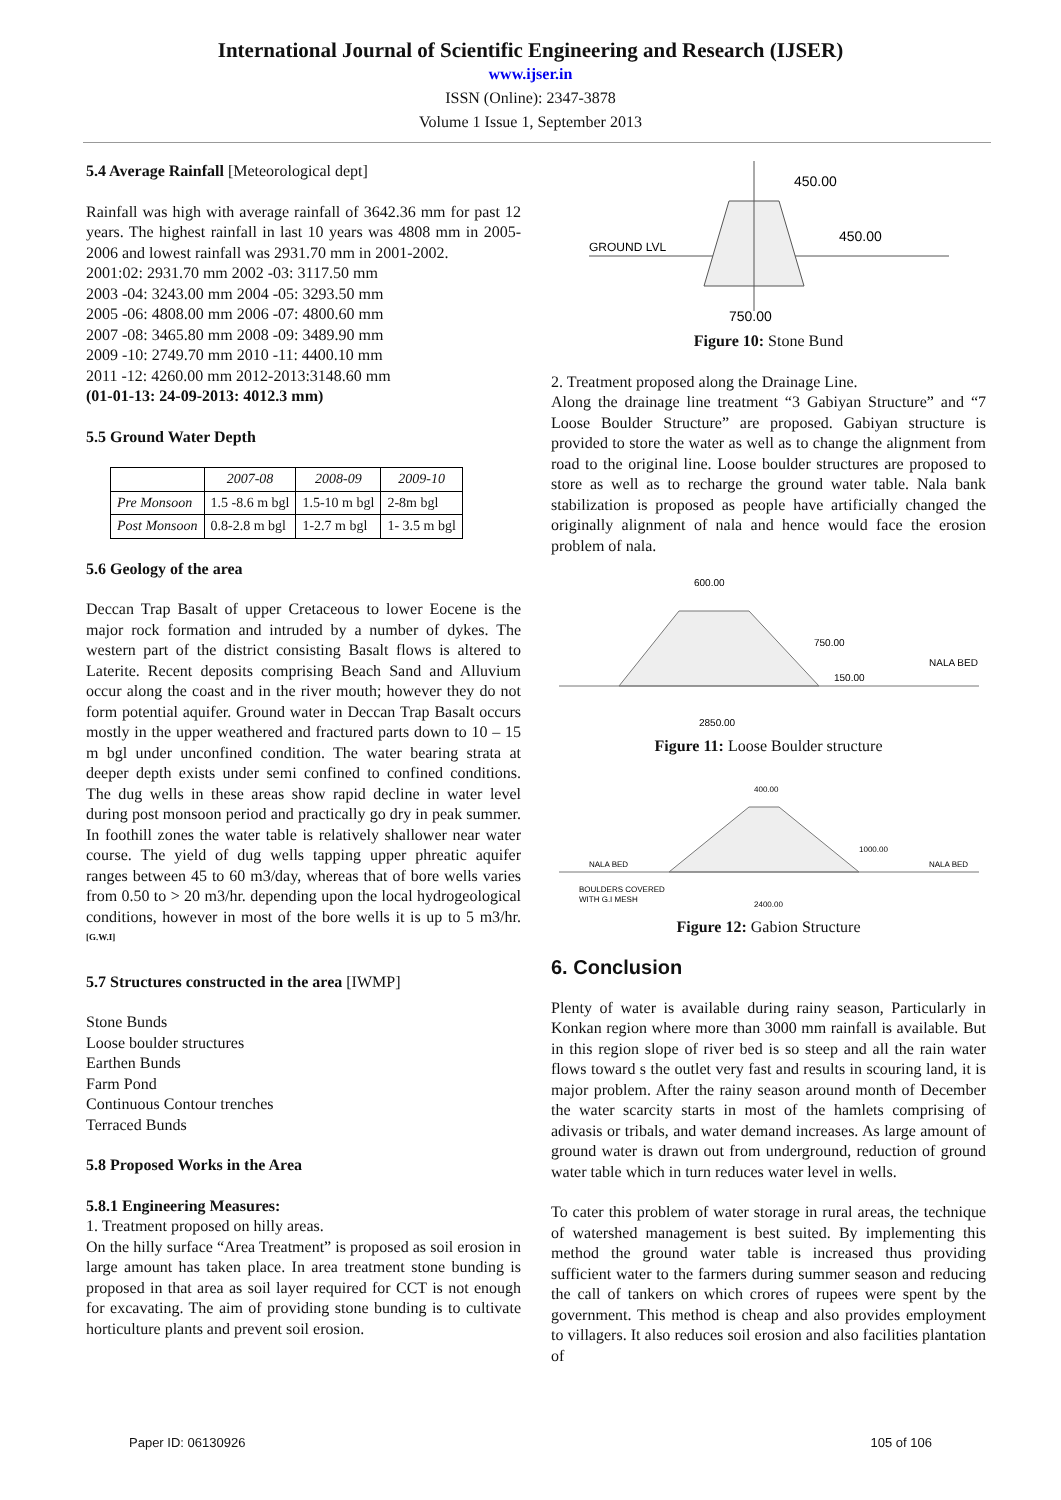International Journal of Scientific Engineering and Research (IJSER)
www.ijser.in
ISSN (Online): 2347-3878
Volume 1 Issue 1, September 2013
5.4 Average Rainfall [Meteorological dept]
Rainfall was high with average rainfall of 3642.36 mm for past 12 years. The highest rainfall in last 10 years was 4808 mm in 2005-2006 and lowest rainfall was 2931.70 mm in 2001-2002.
2001:02: 2931.70 mm 2002 -03: 3117.50 mm
2003 -04: 3243.00 mm 2004 -05: 3293.50 mm
2005 -06: 4808.00 mm 2006 -07: 4800.60 mm
2007 -08: 3465.80 mm 2008 -09: 3489.90 mm
2009 -10: 2749.70 mm 2010 -11: 4400.10 mm
2011 -12: 4260.00 mm 2012-2013:3148.60 mm
(01-01-13: 24-09-2013: 4012.3 mm)
5.5 Ground Water Depth
| | 2007-08 | 2008-09 | 2009-10 |
| --- | --- | --- | --- |
| Pre Monsoon | 1.5 -8.6 m bgl | 1.5-10 m bgl | 2-8m bgl |
| Post Monsoon | 0.8-2.8 m bgl | 1-2.7 m bgl | 1- 3.5 m bgl |
5.6 Geology of the area
Deccan Trap Basalt of upper Cretaceous to lower Eocene is the major rock formation and intruded by a number of dykes. The western part of the district consisting Basalt flows is altered to Laterite. Recent deposits comprising Beach Sand and Alluvium occur along the coast and in the river mouth; however they do not form potential aquifer. Ground water in Deccan Trap Basalt occurs mostly in the upper weathered and fractured parts down to 10 – 15 m bgl under unconfined condition. The water bearing strata at deeper depth exists under semi confined to confined conditions. The dug wells in these areas show rapid decline in water level during post monsoon period and practically go dry in peak summer. In foothill zones the water table is relatively shallower near water course. The yield of dug wells tapping upper phreatic aquifer ranges between 45 to 60 m3/day, whereas that of bore wells varies from 0.50 to > 20 m3/hr. depending upon the local hydrogeological conditions, however in most of the bore wells it is up to 5 m3/hr. <sup>[G.W.I]</sup>
5.7 Structures constructed in the area [IWMP]
Stone Bunds
Loose boulder structures
Earthen Bunds
Farm Pond
Continuous Contour trenches
Terraced Bunds
5.8 Proposed Works in the Area
5.8.1 Engineering Measures:
1. Treatment proposed on hilly areas.
On the hilly surface “Area Treatment” is proposed as soil erosion in large amount has taken place. In area treatment stone bunding is proposed in that area as soil layer required for CCT is not enough for excavating. The aim of providing stone bunding is to cultivate horticulture plants and prevent soil erosion.
450.00
450.00
GROUND LVL
750.00
Figure 10: Stone Bund
2. Treatment proposed along the Drainage Line.
Along the drainage line treatment “3 Gabiyan Structure” and “7 Loose Boulder Structure” are proposed. Gabiyan structure is provided to store the water as well as to change the alignment from road to the original line. Loose boulder structures are proposed to store as well as to recharge the ground water table. Nala bank stabilization is proposed as people have artificially changed the originally alignment of nala and hence would face the erosion problem of nala.
600.00
750.00
NALA BED
150.00
2850.00
Figure 11: Loose Boulder structure
400.00
NALA BED
NALA BED
1000.00
BOULDERS COVERED
WITH G.I MESH
2400.00
Figure 12: Gabion Structure
6. Conclusion
Plenty of water is available during rainy season, Particularly in Konkan region where more than 3000 mm rainfall is available. But in this region slope of river bed is so steep and all the rain water flows toward s the outlet very fast and results in scouring land, it is major problem. After the rainy season around month of December the water scarcity starts in most of the hamlets comprising of adivasis or tribals, and water demand increases. As large amount of ground water is drawn out from underground, reduction of ground water table which in turn reduces water level in wells.
To cater this problem of water storage in rural areas, the technique of watershed management is best suited. By implementing this method the ground water table is increased thus providing sufficient water to the farmers during summer season and reducing the call of tankers on which crores of rupees were spent by the government. This method is cheap and also provides employment to villagers. It also reduces soil erosion and also facilities plantation of
Paper ID: 06130926 105 of 106